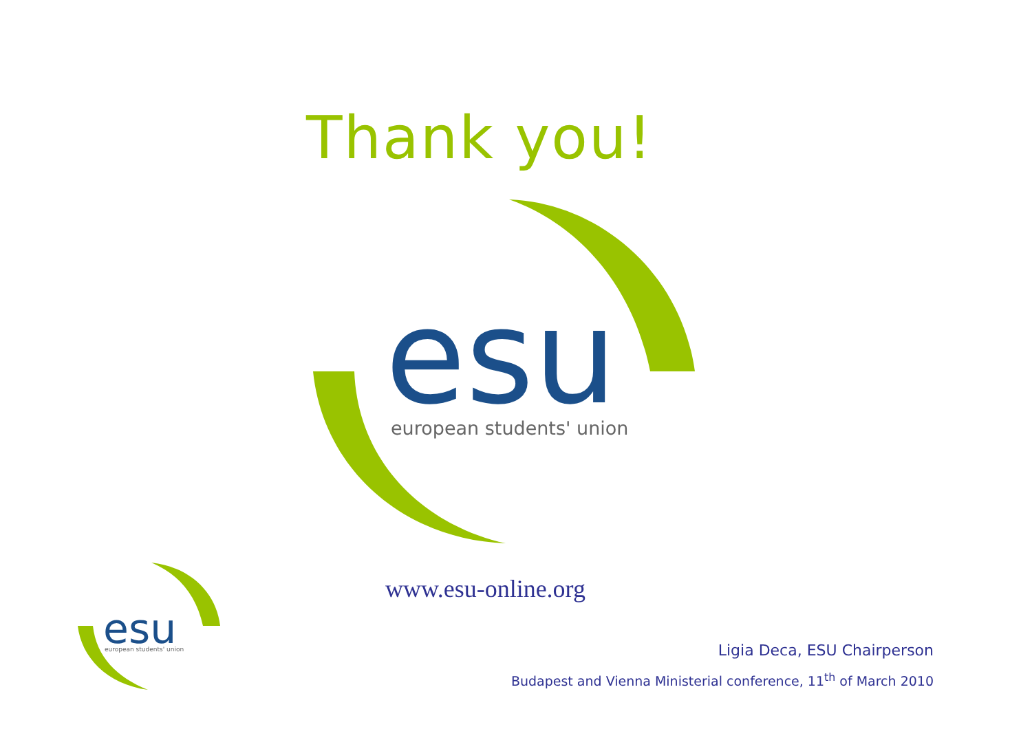Thank you!
esu
european students' union
esu
european students' union
www.esu-online.org
Ligia Deca, ESU Chairperson
Budapest and Vienna Ministerial conference, 11<sup>th</sup> of March 2010